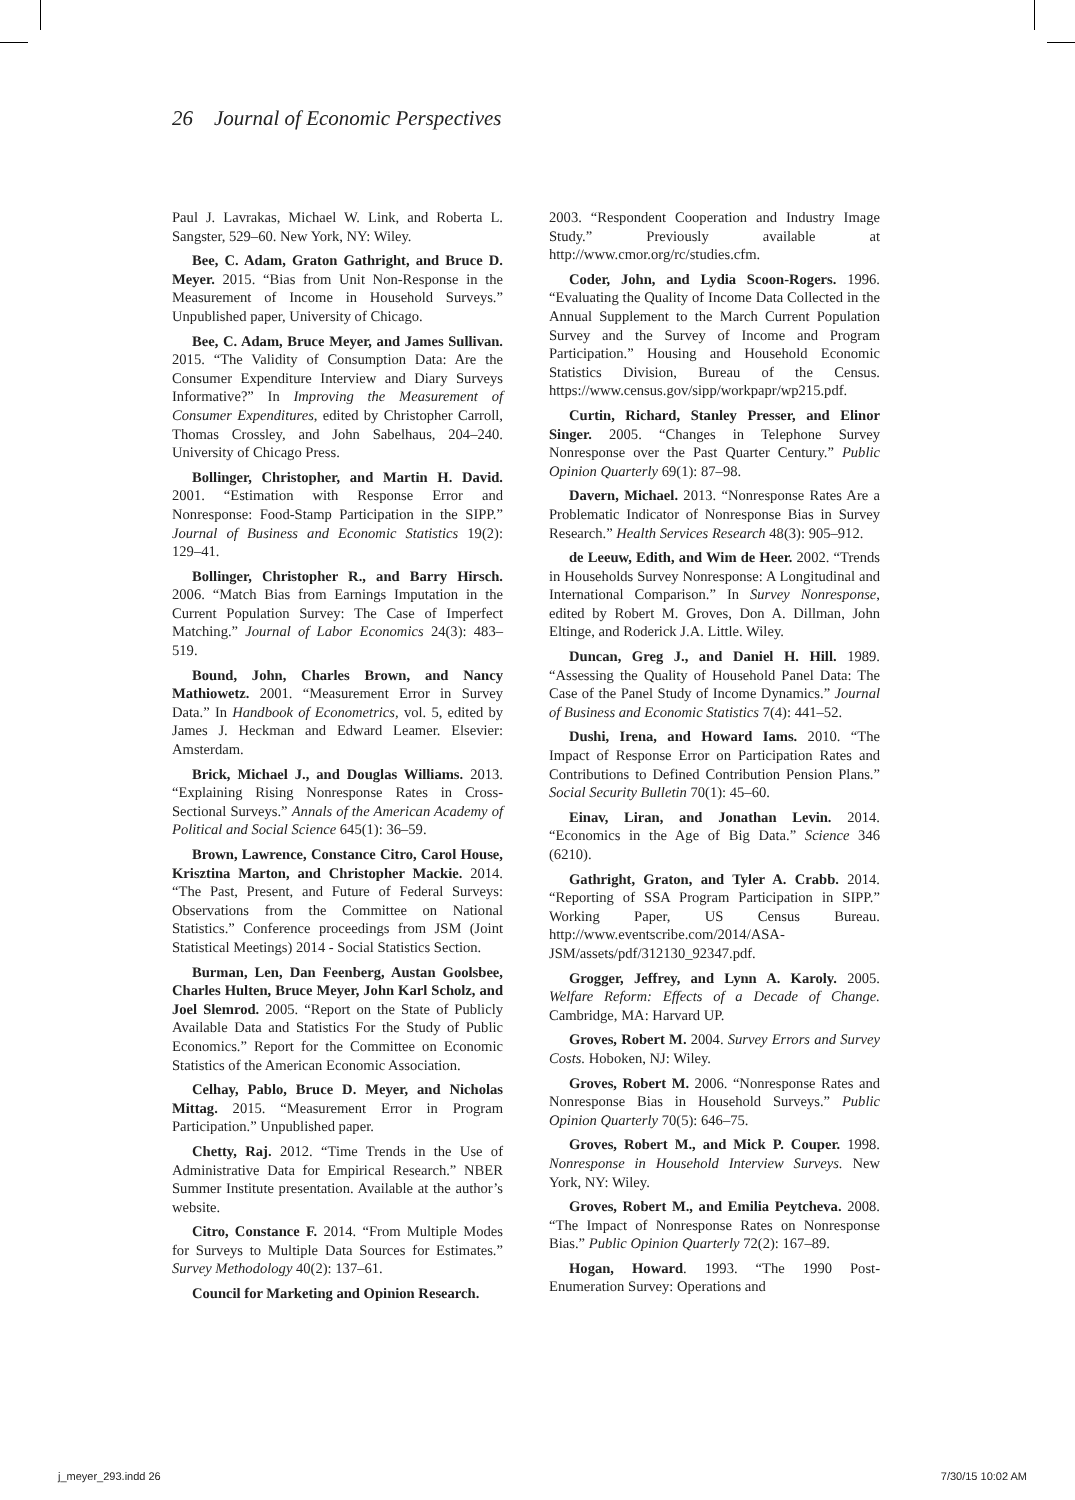26 Journal of Economic Perspectives
Paul J. Lavrakas, Michael W. Link, and Roberta L. Sangster, 529–60. New York, NY: Wiley.
Bee, C. Adam, Graton Gathright, and Bruce D. Meyer. 2015. “Bias from Unit Non-Response in the Measurement of Income in Household Surveys.” Unpublished paper, University of Chicago.
Bee, C. Adam, Bruce Meyer, and James Sullivan. 2015. “The Validity of Consumption Data: Are the Consumer Expenditure Interview and Diary Surveys Informative?” In Improving the Measurement of Consumer Expenditures, edited by Christopher Carroll, Thomas Crossley, and John Sabelhaus, 204–240. University of Chicago Press.
Bollinger, Christopher, and Martin H. David. 2001. “Estimation with Response Error and Nonresponse: Food-Stamp Participation in the SIPP.” Journal of Business and Economic Statistics 19(2): 129–41.
Bollinger, Christopher R., and Barry Hirsch. 2006. “Match Bias from Earnings Imputation in the Current Population Survey: The Case of Imperfect Matching.” Journal of Labor Economics 24(3): 483–519.
Bound, John, Charles Brown, and Nancy Mathiowetz. 2001. “Measurement Error in Survey Data.” In Handbook of Econometrics, vol. 5, edited by James J. Heckman and Edward Leamer. Elsevier: Amsterdam.
Brick, Michael J., and Douglas Williams. 2013. “Explaining Rising Nonresponse Rates in Cross-Sectional Surveys.” Annals of the American Academy of Political and Social Science 645(1): 36–59.
Brown, Lawrence, Constance Citro, Carol House, Krisztina Marton, and Christopher Mackie. 2014. “The Past, Present, and Future of Federal Surveys: Observations from the Committee on National Statistics.” Conference proceedings from JSM (Joint Statistical Meetings) 2014 - Social Statistics Section.
Burman, Len, Dan Feenberg, Austan Goolsbee, Charles Hulten, Bruce Meyer, John Karl Scholz, and Joel Slemrod. 2005. “Report on the State of Publicly Available Data and Statistics For the Study of Public Economics.” Report for the Committee on Economic Statistics of the American Economic Association.
Celhay, Pablo, Bruce D. Meyer, and Nicholas Mittag. 2015. “Measurement Error in Program Participation.” Unpublished paper.
Chetty, Raj. 2012. “Time Trends in the Use of Administrative Data for Empirical Research.” NBER Summer Institute presentation. Available at the author’s website.
Citro, Constance F. 2014. “From Multiple Modes for Surveys to Multiple Data Sources for Estimates.” Survey Methodology 40(2): 137–61.
Council for Marketing and Opinion Research.
2003. “Respondent Cooperation and Industry Image Study.” Previously available at http://www.cmor.org/rc/studies.cfm.
Coder, John, and Lydia Scoon-Rogers. 1996. “Evaluating the Quality of Income Data Collected in the Annual Supplement to the March Current Population Survey and the Survey of Income and Program Participation.” Housing and Household Economic Statistics Division, Bureau of the Census. https://www.census.gov/sipp/workpapr/wp215.pdf.
Curtin, Richard, Stanley Presser, and Elinor Singer. 2005. “Changes in Telephone Survey Nonresponse over the Past Quarter Century.” Public Opinion Quarterly 69(1): 87–98.
Davern, Michael. 2013. “Nonresponse Rates Are a Problematic Indicator of Nonresponse Bias in Survey Research.” Health Services Research 48(3): 905–912.
de Leeuw, Edith, and Wim de Heer. 2002. “Trends in Households Survey Nonresponse: A Longitudinal and International Comparison.” In Survey Nonresponse, edited by Robert M. Groves, Don A. Dillman, John Eltinge, and Roderick J.A. Little. Wiley.
Duncan, Greg J., and Daniel H. Hill. 1989. “Assessing the Quality of Household Panel Data: The Case of the Panel Study of Income Dynamics.” Journal of Business and Economic Statistics 7(4): 441–52.
Dushi, Irena, and Howard Iams. 2010. “The Impact of Response Error on Participation Rates and Contributions to Defined Contribution Pension Plans.” Social Security Bulletin 70(1): 45–60.
Einav, Liran, and Jonathan Levin. 2014. “Economics in the Age of Big Data.” Science 346 (6210).
Gathright, Graton, and Tyler A. Crabb. 2014. “Reporting of SSA Program Participation in SIPP.” Working Paper, US Census Bureau. http://www.eventscribe.com/2014/ASA-JSM/assets/pdf/312130_92347.pdf.
Grogger, Jeffrey, and Lynn A. Karoly. 2005. Welfare Reform: Effects of a Decade of Change. Cambridge, MA: Harvard UP.
Groves, Robert M. 2004. Survey Errors and Survey Costs. Hoboken, NJ: Wiley.
Groves, Robert M. 2006. “Nonresponse Rates and Nonresponse Bias in Household Surveys.” Public Opinion Quarterly 70(5): 646–75.
Groves, Robert M., and Mick P. Couper. 1998. Nonresponse in Household Interview Surveys. New York, NY: Wiley.
Groves, Robert M., and Emilia Peytcheva. 2008. “The Impact of Nonresponse Rates on Nonresponse Bias.” Public Opinion Quarterly 72(2): 167–89.
Hogan, Howard. 1993. “The 1990 Post-Enumeration Survey: Operations and
j_meyer_293.indd 26 7/30/15 10:02 AM